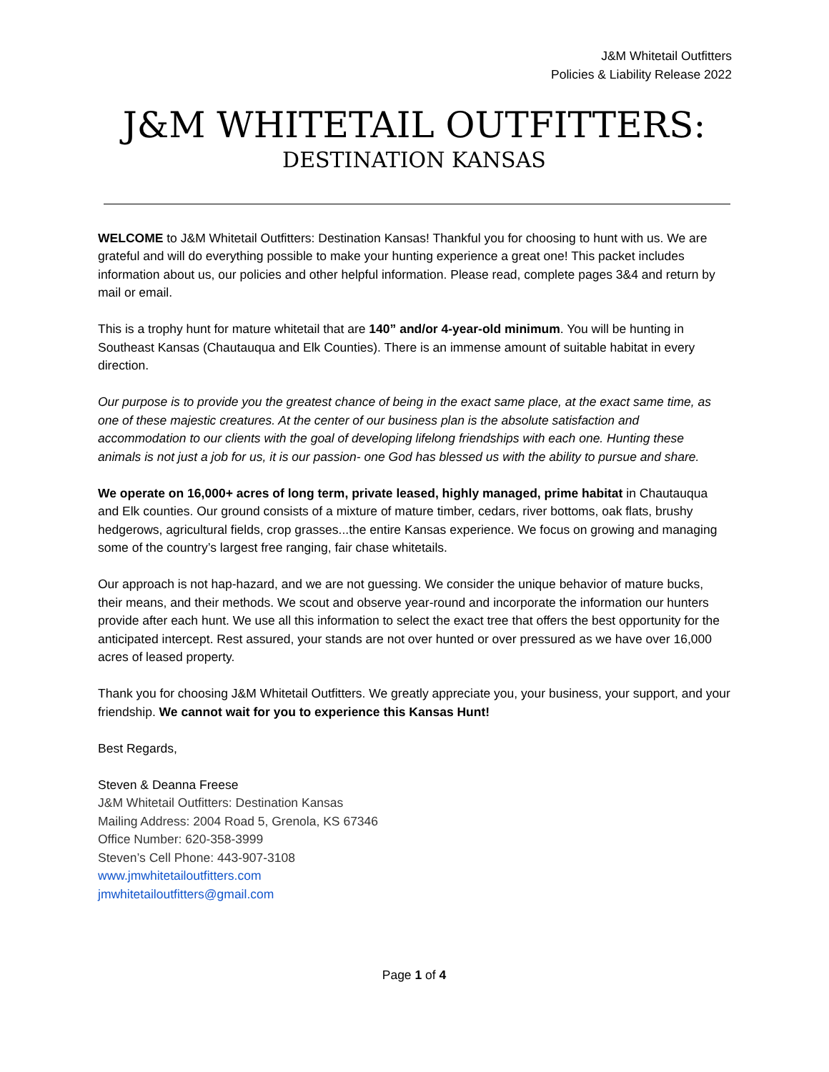J&M Whitetail Outfitters
Policies & Liability Release 2022
J&M WHITETAIL OUTFITTERS:
DESTINATION KANSAS
WELCOME to J&M Whitetail Outfitters: Destination Kansas! Thankful you for choosing to hunt with us. We are grateful and will do everything possible to make your hunting experience a great one! This packet includes information about us, our policies and other helpful information. Please read, complete pages 3&4 and return by mail or email.
This is a trophy hunt for mature whitetail that are 140” and/or 4-year-old minimum. You will be hunting in Southeast Kansas (Chautauqua and Elk Counties). There is an immense amount of suitable habitat in every direction.
Our purpose is to provide you the greatest chance of being in the exact same place, at the exact same time, as one of these majestic creatures. At the center of our business plan is the absolute satisfaction and accommodation to our clients with the goal of developing lifelong friendships with each one. Hunting these animals is not just a job for us, it is our passion- one God has blessed us with the ability to pursue and share.
We operate on 16,000+ acres of long term, private leased, highly managed, prime habitat in Chautauqua and Elk counties. Our ground consists of a mixture of mature timber, cedars, river bottoms, oak flats, brushy hedgerows, agricultural fields, crop grasses...the entire Kansas experience. We focus on growing and managing some of the country’s largest free ranging, fair chase whitetails.
Our approach is not hap-hazard, and we are not guessing. We consider the unique behavior of mature bucks, their means, and their methods. We scout and observe year-round and incorporate the information our hunters provide after each hunt. We use all this information to select the exact tree that offers the best opportunity for the anticipated intercept. Rest assured, your stands are not over hunted or over pressured as we have over 16,000 acres of leased property.
Thank you for choosing J&M Whitetail Outfitters. We greatly appreciate you, your business, your support, and your friendship. We cannot wait for you to experience this Kansas Hunt!
Best Regards,
Steven & Deanna Freese
J&M Whitetail Outfitters: Destination Kansas
Mailing Address: 2004 Road 5, Grenola, KS 67346
Office Number: 620-358-3999
Steven’s Cell Phone: 443-907-3108
www.jmwhitetailoutfitters.com
jmwhitetailoutfitters@gmail.com
Page 1 of 4